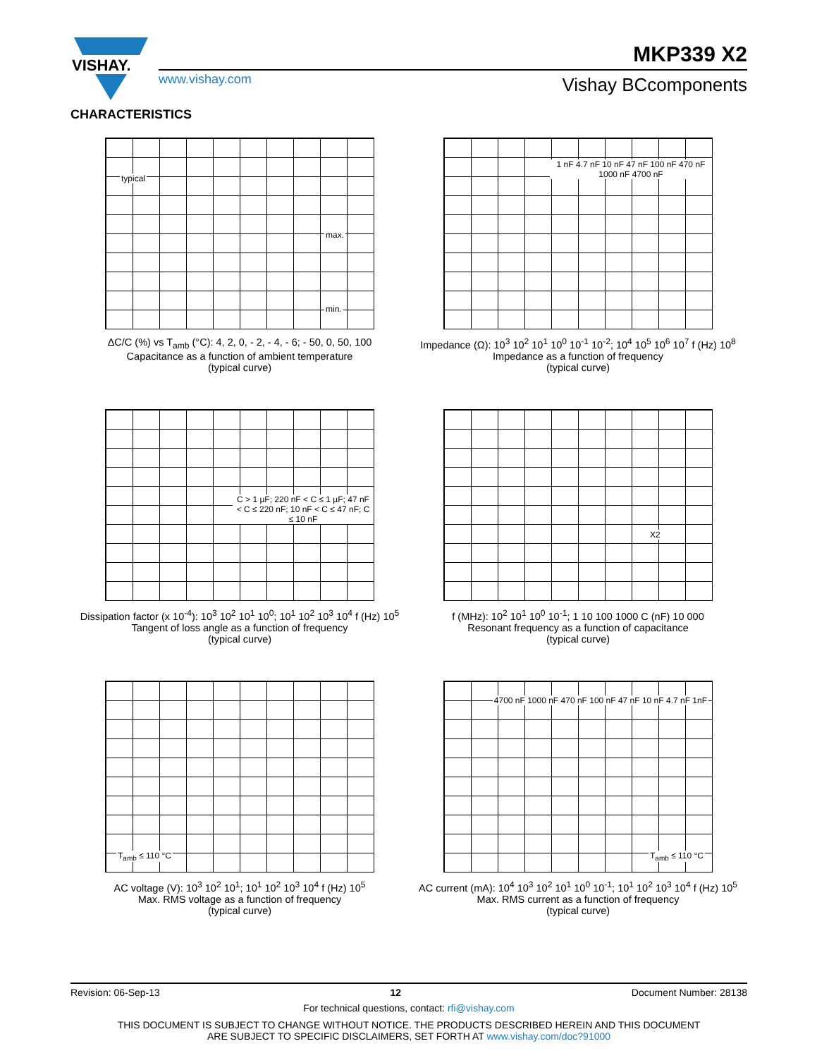VISHAY.
MKP339 X2
www.vishay.com Vishay BCcomponents
CHARACTERISTICS
typical
max.
min.
ΔC/C (%) vs T<sub>amb</sub> (°C): 4, 2, 0, - 2, - 4, - 6; - 50, 0, 50, 100
Capacitance as a function of ambient temperature
(typical curve)
1 nF 4.7 nF 10 nF 47 nF 100 nF 470 nF 1000 nF 4700 nF
Impedance (Ω): 10<sup>3</sup> 10<sup>2</sup> 10<sup>1</sup> 10<sup>0</sup> 10<sup>-1</sup> 10<sup>-2</sup>; 10<sup>4</sup> 10<sup>5</sup> 10<sup>6</sup> 10<sup>7</sup> f (Hz) 10<sup>8</sup>
Impedance as a function of frequency
(typical curve)
C > 1 µF; 220 nF < C ≤ 1 µF; 47 nF < C ≤ 220 nF; 10 nF < C ≤ 47 nF; C ≤ 10 nF
Dissipation factor (x 10<sup>-4</sup>): 10<sup>3</sup> 10<sup>2</sup> 10<sup>1</sup> 10<sup>0</sup>; 10<sup>1</sup> 10<sup>2</sup> 10<sup>3</sup> 10<sup>4</sup> f (Hz) 10<sup>5</sup>
Tangent of loss angle as a function of frequency
(typical curve)
X2
f (MHz): 10<sup>2</sup> 10<sup>1</sup> 10<sup>0</sup> 10<sup>-1</sup>; 1 10 100 1000 C (nF) 10 000
Resonant frequency as a function of capacitance
(typical curve)
T<sub>amb</sub> ≤ 110 °C
AC voltage (V): 10<sup>3</sup> 10<sup>2</sup> 10<sup>1</sup>; 10<sup>1</sup> 10<sup>2</sup> 10<sup>3</sup> 10<sup>4</sup> f (Hz) 10<sup>5</sup>
Max. RMS voltage as a function of frequency
(typical curve)
4700 nF 1000 nF 470 nF 100 nF 47 nF 10 nF 4.7 nF 1nF
T<sub>amb</sub> ≤ 110 °C
AC current (mA): 10<sup>4</sup> 10<sup>3</sup> 10<sup>2</sup> 10<sup>1</sup> 10<sup>0</sup> 10<sup>-1</sup>; 10<sup>1</sup> 10<sup>2</sup> 10<sup>3</sup> 10<sup>4</sup> f (Hz) 10<sup>5</sup>
Max. RMS current as a function of frequency
(typical curve)
Revision: 06-Sep-13 12 Document Number: 28138
For technical questions, contact: rfi@vishay.com
THIS DOCUMENT IS SUBJECT TO CHANGE WITHOUT NOTICE. THE PRODUCTS DESCRIBED HEREIN AND THIS DOCUMENT
ARE SUBJECT TO SPECIFIC DISCLAIMERS, SET FORTH AT www.vishay.com/doc?91000